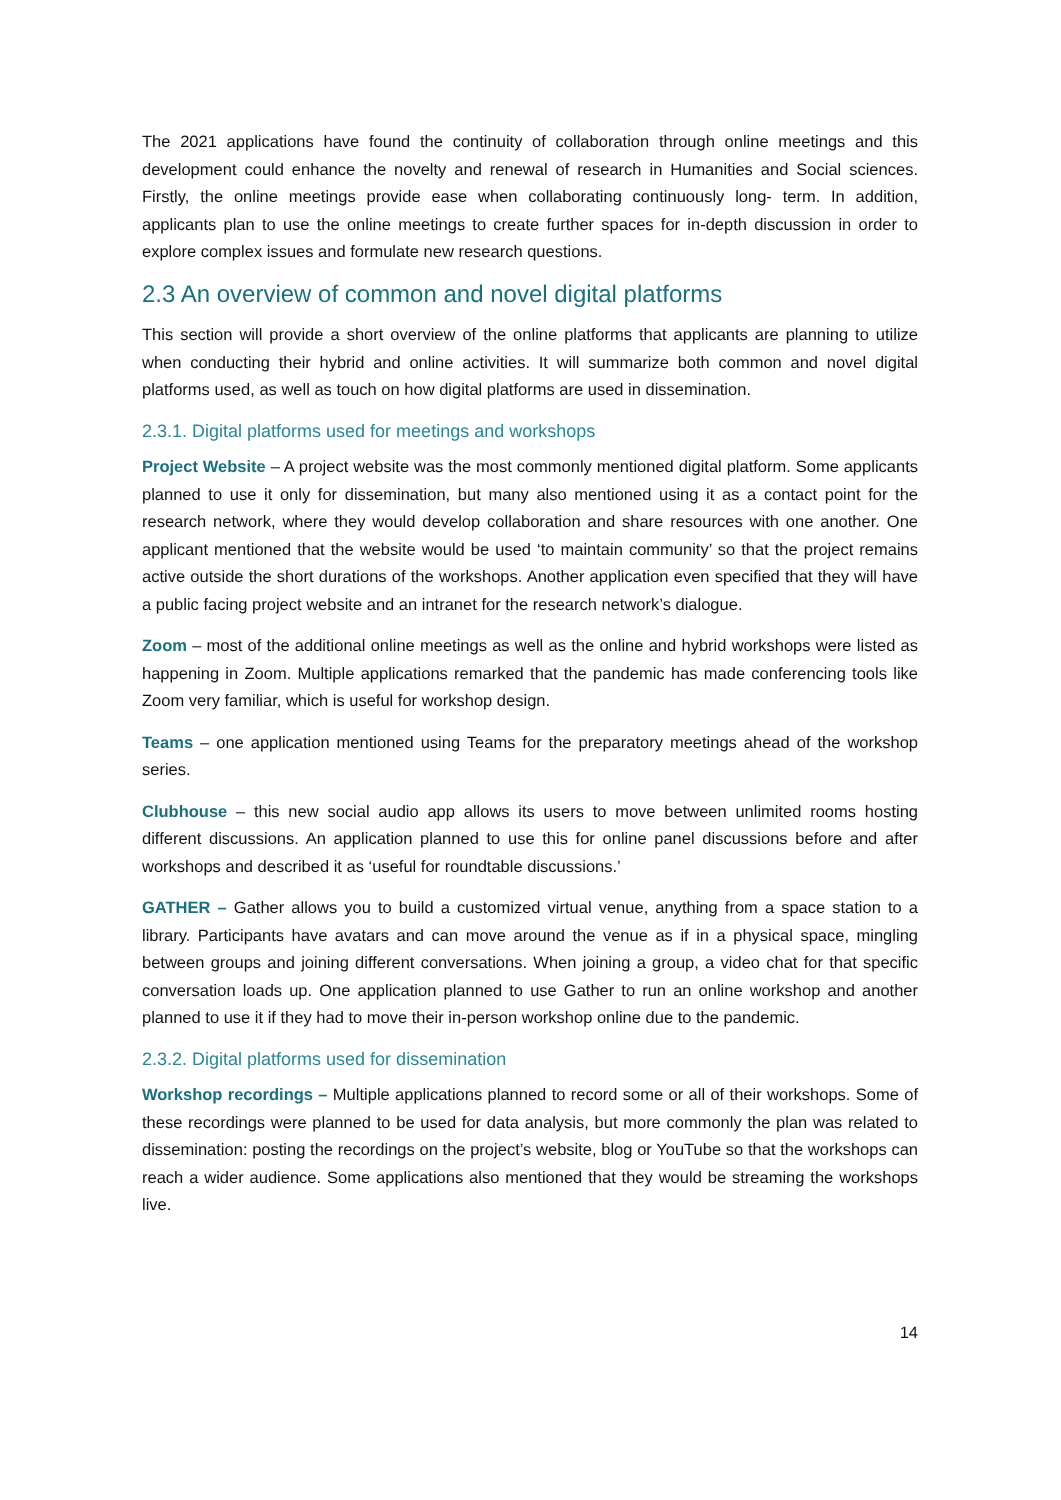The 2021 applications have found the continuity of collaboration through online meetings and this development could enhance the novelty and renewal of research in Humanities and Social sciences. Firstly, the online meetings provide ease when collaborating continuously long- term. In addition, applicants plan to use the online meetings to create further spaces for in-depth discussion in order to explore complex issues and formulate new research questions.
2.3 An overview of common and novel digital platforms
This section will provide a short overview of the online platforms that applicants are planning to utilize when conducting their hybrid and online activities. It will summarize both common and novel digital platforms used, as well as touch on how digital platforms are used in dissemination.
2.3.1. Digital platforms used for meetings and workshops
Project Website – A project website was the most commonly mentioned digital platform. Some applicants planned to use it only for dissemination, but many also mentioned using it as a contact point for the research network, where they would develop collaboration and share resources with one another. One applicant mentioned that the website would be used ‘to maintain community’ so that the project remains active outside the short durations of the workshops. Another application even specified that they will have a public facing project website and an intranet for the research network’s dialogue.
Zoom – most of the additional online meetings as well as the online and hybrid workshops were listed as happening in Zoom. Multiple applications remarked that the pandemic has made conferencing tools like Zoom very familiar, which is useful for workshop design.
Teams – one application mentioned using Teams for the preparatory meetings ahead of the workshop series.
Clubhouse – this new social audio app allows its users to move between unlimited rooms hosting different discussions. An application planned to use this for online panel discussions before and after workshops and described it as ‘useful for roundtable discussions.’
GATHER – Gather allows you to build a customized virtual venue, anything from a space station to a library. Participants have avatars and can move around the venue as if in a physical space, mingling between groups and joining different conversations. When joining a group, a video chat for that specific conversation loads up. One application planned to use Gather to run an online workshop and another planned to use it if they had to move their in-person workshop online due to the pandemic.
2.3.2. Digital platforms used for dissemination
Workshop recordings – Multiple applications planned to record some or all of their workshops. Some of these recordings were planned to be used for data analysis, but more commonly the plan was related to dissemination: posting the recordings on the project’s website, blog or YouTube so that the workshops can reach a wider audience. Some applications also mentioned that they would be streaming the workshops live.
14